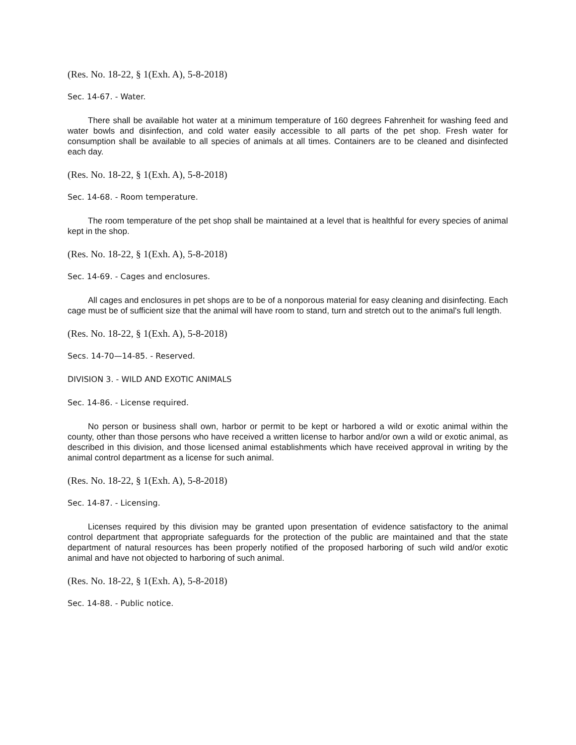(Res. No. 18-22, § 1(Exh. A), 5-8-2018)
Sec. 14-67. - Water.
There shall be available hot water at a minimum temperature of 160 degrees Fahrenheit for washing feed and water bowls and disinfection, and cold water easily accessible to all parts of the pet shop. Fresh water for consumption shall be available to all species of animals at all times. Containers are to be cleaned and disinfected each day.
(Res. No. 18-22, § 1(Exh. A), 5-8-2018)
Sec. 14-68. - Room temperature.
The room temperature of the pet shop shall be maintained at a level that is healthful for every species of animal kept in the shop.
(Res. No. 18-22, § 1(Exh. A), 5-8-2018)
Sec. 14-69. - Cages and enclosures.
All cages and enclosures in pet shops are to be of a nonporous material for easy cleaning and disinfecting. Each cage must be of sufficient size that the animal will have room to stand, turn and stretch out to the animal's full length.
(Res. No. 18-22, § 1(Exh. A), 5-8-2018)
Secs. 14-70—14-85. - Reserved.
DIVISION 3. - WILD AND EXOTIC ANIMALS
Sec. 14-86. - License required.
No person or business shall own, harbor or permit to be kept or harbored a wild or exotic animal within the county, other than those persons who have received a written license to harbor and/or own a wild or exotic animal, as described in this division, and those licensed animal establishments which have received approval in writing by the animal control department as a license for such animal.
(Res. No. 18-22, § 1(Exh. A), 5-8-2018)
Sec. 14-87. - Licensing.
Licenses required by this division may be granted upon presentation of evidence satisfactory to the animal control department that appropriate safeguards for the protection of the public are maintained and that the state department of natural resources has been properly notified of the proposed harboring of such wild and/or exotic animal and have not objected to harboring of such animal.
(Res. No. 18-22, § 1(Exh. A), 5-8-2018)
Sec. 14-88. - Public notice.